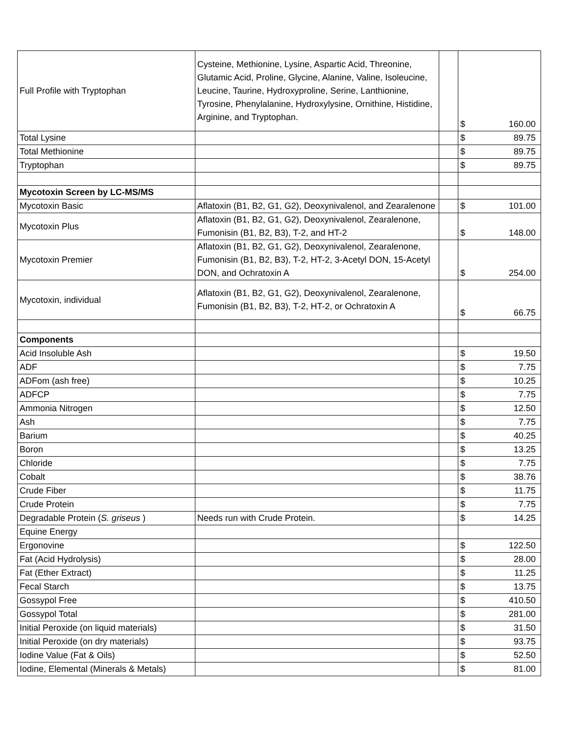| Full Profile with Tryptophan | Cysteine, Methionine, Lysine, Aspartic Acid, Threonine, Glutamic Acid, Proline, Glycine, Alanine, Valine, Isoleucine, Leucine, Taurine, Hydroxyproline, Serine, Lanthionine, Tyrosine, Phenylalanine, Hydroxylysine, Ornithine, Histidine, Arginine, and Tryptophan. | | $ 160.00 |
| Total Lysine | | | $ 89.75 |
| Total Methionine | | | $ 89.75 |
| Tryptophan | | | $ 89.75 |
| Mycotoxin Screen by LC-MS/MS | | | |
| Mycotoxin Basic | Aflatoxin (B1, B2, G1, G2), Deoxynivalenol, and Zearalenone | | $ 101.00 |
| Mycotoxin Plus | Aflatoxin (B1, B2, G1, G2), Deoxynivalenol, Zearalenone, Fumonisin (B1, B2, B3), T-2, and HT-2 | | $ 148.00 |
| Mycotoxin Premier | Aflatoxin (B1, B2, G1, G2), Deoxynivalenol, Zearalenone, Fumonisin (B1, B2, B3), T-2, HT-2, 3-Acetyl DON, 15-Acetyl DON, and Ochratoxin A | | $ 254.00 |
| Mycotoxin, individual | Aflatoxin (B1, B2, G1, G2), Deoxynivalenol, Zearalenone, Fumonisin (B1, B2, B3), T-2, HT-2, or Ochratoxin A | | $ 66.75 |
| Components | | | |
| Acid Insoluble Ash | | | $ 19.50 |
| ADF | | | $ 7.75 |
| ADFom (ash free) | | | $ 10.25 |
| ADFCP | | | $ 7.75 |
| Ammonia Nitrogen | | | $ 12.50 |
| Ash | | | $ 7.75 |
| Barium | | | $ 40.25 |
| Boron | | | $ 13.25 |
| Chloride | | | $ 7.75 |
| Cobalt | | | $ 38.76 |
| Crude Fiber | | | $ 11.75 |
| Crude Protein | | | $ 7.75 |
| Degradable Protein ( S. griseus ) | Needs run with Crude Protein. | | $ 14.25 |
| Equine Energy | | | |
| Ergonovine | | | $ 122.50 |
| Fat (Acid Hydrolysis) | | | $ 28.00 |
| Fat (Ether Extract) | | | $ 11.25 |
| Fecal Starch | | | $ 13.75 |
| Gossypol Free | | | $ 410.50 |
| Gossypol Total | | | $ 281.00 |
| Initial Peroxide (on liquid materials) | | | $ 31.50 |
| Initial Peroxide (on dry materials) | | | $ 93.75 |
| Iodine Value (Fat & Oils) | | | $ 52.50 |
| Iodine, Elemental (Minerals & Metals) | | | $ 81.00 |